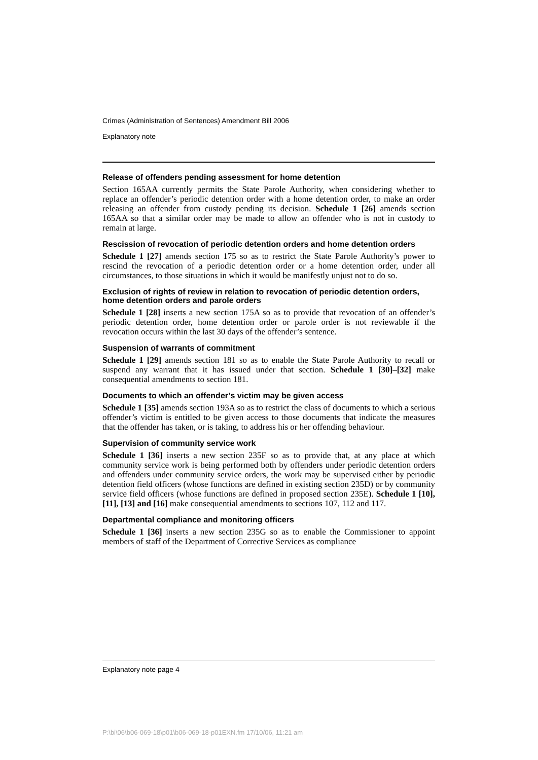Crimes (Administration of Sentences) Amendment Bill 2006
Explanatory note
Release of offenders pending assessment for home detention
Section 165AA currently permits the State Parole Authority, when considering whether to replace an offender’s periodic detention order with a home detention order, to make an order releasing an offender from custody pending its decision. Schedule 1 [26] amends section 165AA so that a similar order may be made to allow an offender who is not in custody to remain at large.
Rescission of revocation of periodic detention orders and home detention orders
Schedule 1 [27] amends section 175 so as to restrict the State Parole Authority’s power to rescind the revocation of a periodic detention order or a home detention order, under all circumstances, to those situations in which it would be manifestly unjust not to do so.
Exclusion of rights of review in relation to revocation of periodic detention orders, home detention orders and parole orders
Schedule 1 [28] inserts a new section 175A so as to provide that revocation of an offender’s periodic detention order, home detention order or parole order is not reviewable if the revocation occurs within the last 30 days of the offender’s sentence.
Suspension of warrants of commitment
Schedule 1 [29] amends section 181 so as to enable the State Parole Authority to recall or suspend any warrant that it has issued under that section. Schedule 1 [30]–[32] make consequential amendments to section 181.
Documents to which an offender’s victim may be given access
Schedule 1 [35] amends section 193A so as to restrict the class of documents to which a serious offender’s victim is entitled to be given access to those documents that indicate the measures that the offender has taken, or is taking, to address his or her offending behaviour.
Supervision of community service work
Schedule 1 [36] inserts a new section 235F so as to provide that, at any place at which community service work is being performed both by offenders under periodic detention orders and offenders under community service orders, the work may be supervised either by periodic detention field officers (whose functions are defined in existing section 235D) or by community service field officers (whose functions are defined in proposed section 235E). Schedule 1 [10], [11], [13] and [16] make consequential amendments to sections 107, 112 and 117.
Departmental compliance and monitoring officers
Schedule 1 [36] inserts a new section 235G so as to enable the Commissioner to appoint members of staff of the Department of Corrective Services as compliance
Explanatory note page 4
P:\bi\06\b06-069-18\p01\b06-069-18-p01EXN.fm 17/10/06, 11:21 am